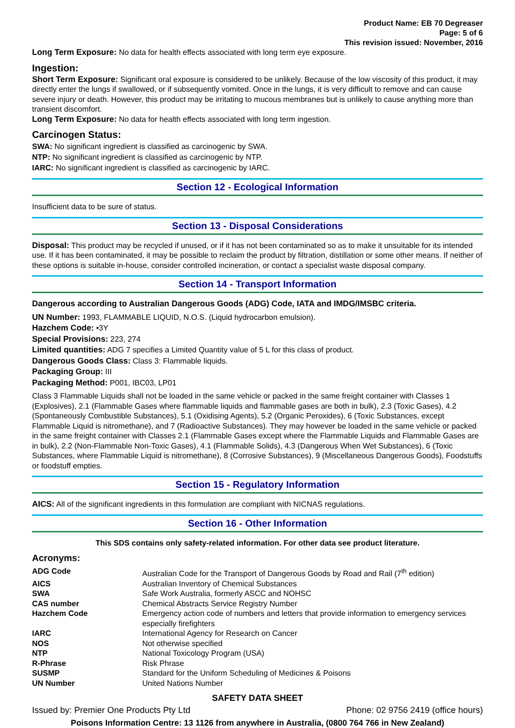Product Name: EB 70 Degreaser
Page: 5 of 6
This revision issued: November, 2016
Long Term Exposure: No data for health effects associated with long term eye exposure.
Ingestion:
Short Term Exposure: Significant oral exposure is considered to be unlikely. Because of the low viscosity of this product, it may directly enter the lungs if swallowed, or if subsequently vomited. Once in the lungs, it is very difficult to remove and can cause severe injury or death. However, this product may be irritating to mucous membranes but is unlikely to cause anything more than transient discomfort.
Long Term Exposure: No data for health effects associated with long term ingestion.
Carcinogen Status:
SWA: No significant ingredient is classified as carcinogenic by SWA.
NTP: No significant ingredient is classified as carcinogenic by NTP.
IARC: No significant ingredient is classified as carcinogenic by IARC.
Section 12 - Ecological Information
Insufficient data to be sure of status.
Section 13 - Disposal Considerations
Disposal: This product may be recycled if unused, or if it has not been contaminated so as to make it unsuitable for its intended use. If it has been contaminated, it may be possible to reclaim the product by filtration, distillation or some other means. If neither of these options is suitable in-house, consider controlled incineration, or contact a specialist waste disposal company.
Section 14 - Transport Information
Dangerous according to Australian Dangerous Goods (ADG) Code, IATA and IMDG/IMSBC criteria.
UN Number: 1993, FLAMMABLE LIQUID, N.O.S. (Liquid hydrocarbon emulsion).
Hazchem Code: •3Y
Special Provisions: 223, 274
Limited quantities: ADG 7 specifies a Limited Quantity value of 5 L for this class of product.
Dangerous Goods Class: Class 3: Flammable liquids.
Packaging Group: III
Packaging Method: P001, IBC03, LP01
Class 3 Flammable Liquids shall not be loaded in the same vehicle or packed in the same freight container with Classes 1 (Explosives), 2.1 (Flammable Gases where flammable liquids and flammable gases are both in bulk), 2.3 (Toxic Gases), 4.2 (Spontaneously Combustible Substances), 5.1 (Oxidising Agents), 5.2 (Organic Peroxides), 6 (Toxic Substances, except Flammable Liquid is nitromethane), and 7 (Radioactive Substances). They may however be loaded in the same vehicle or packed in the same freight container with Classes 2.1 (Flammable Gases except where the Flammable Liquids and Flammable Gases are in bulk), 2.2 (Non-Flammable Non-Toxic Gases), 4.1 (Flammable Solids), 4.3 (Dangerous When Wet Substances), 6 (Toxic Substances, where Flammable Liquid is nitromethane), 8 (Corrosive Substances), 9 (Miscellaneous Dangerous Goods), Foodstuffs or foodstuff empties.
Section 15 - Regulatory Information
AICS: All of the significant ingredients in this formulation are compliant with NICNAS regulations.
Section 16 - Other Information
This SDS contains only safety-related information. For other data see product literature.
Acronyms:
| ADG Code | Australian Code for the Transport of Dangerous Goods by Road and Rail (7<sup>th</sup> edition) |
| AICS | Australian Inventory of Chemical Substances |
| SWA | Safe Work Australia, formerly ASCC and NOHSC |
| CAS number | Chemical Abstracts Service Registry Number |
| Hazchem Code | Emergency action code of numbers and letters that provide information to emergency services especially firefighters |
| IARC | International Agency for Research on Cancer |
| NOS | Not otherwise specified |
| NTP | National Toxicology Program (USA) |
| R-Phrase | Risk Phrase |
| SUSMP | Standard for the Uniform Scheduling of Medicines & Poisons |
| UN Number | United Nations Number |
SAFETY DATA SHEET
Issued by: Premier One Products Pty Ltd Phone: 02 9756 2419 (office hours)
Poisons Information Centre: 13 1126 from anywhere in Australia, (0800 764 766 in New Zealand)